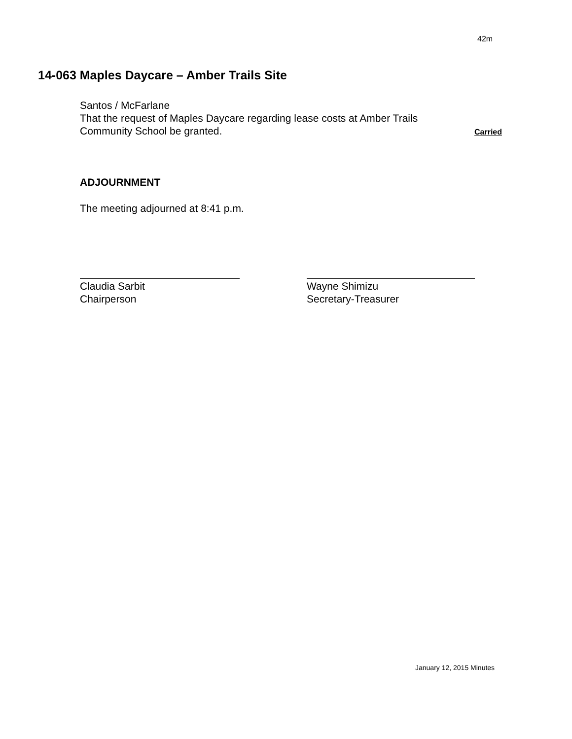42m
14-063 Maples Daycare – Amber Trails Site
Santos / McFarlane
That the request of Maples Daycare regarding lease costs at Amber Trails
Community School be granted. Carried
ADJOURNMENT
The meeting adjourned at 8:41 p.m.
Claudia Sarbit
Chairperson
Wayne Shimizu
Secretary-Treasurer
January 12, 2015 Minutes